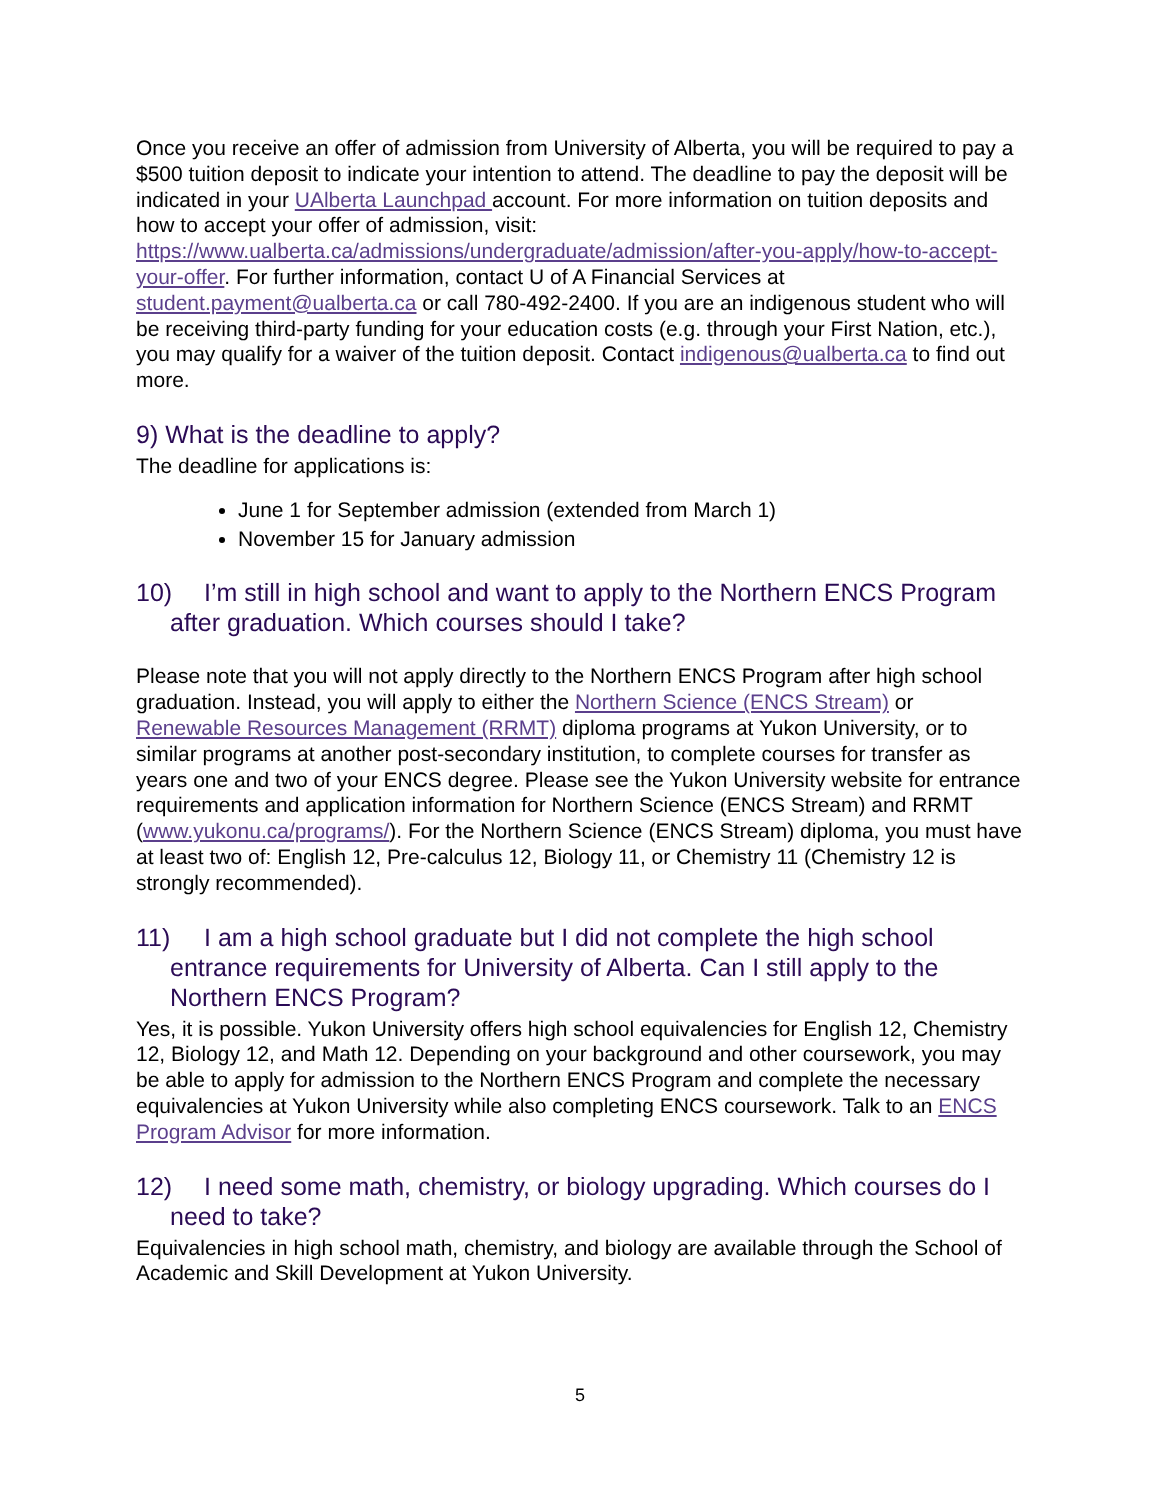Once you receive an offer of admission from University of Alberta, you will be required to pay a $500 tuition deposit to indicate your intention to attend. The deadline to pay the deposit will be indicated in your UAlberta Launchpad account. For more information on tuition deposits and how to accept your offer of admission, visit: https://www.ualberta.ca/admissions/undergraduate/admission/after-you-apply/how-to-accept-your-offer. For further information, contact U of A Financial Services at student.payment@ualberta.ca or call 780-492-2400. If you are an indigenous student who will be receiving third-party funding for your education costs (e.g. through your First Nation, etc.), you may qualify for a waiver of the tuition deposit. Contact indigenous@ualberta.ca to find out more.
9) What is the deadline to apply?
The deadline for applications is:
June 1 for September admission (extended from March 1)
November 15 for January admission
10) I’m still in high school and want to apply to the Northern ENCS Program after graduation. Which courses should I take?
Please note that you will not apply directly to the Northern ENCS Program after high school graduation. Instead, you will apply to either the Northern Science (ENCS Stream) or Renewable Resources Management (RRMT) diploma programs at Yukon University, or to similar programs at another post-secondary institution, to complete courses for transfer as years one and two of your ENCS degree. Please see the Yukon University website for entrance requirements and application information for Northern Science (ENCS Stream) and RRMT (www.yukonu.ca/programs/). For the Northern Science (ENCS Stream) diploma, you must have at least two of: English 12, Pre-calculus 12, Biology 11, or Chemistry 11 (Chemistry 12 is strongly recommended).
11) I am a high school graduate but I did not complete the high school entrance requirements for University of Alberta. Can I still apply to the Northern ENCS Program?
Yes, it is possible. Yukon University offers high school equivalencies for English 12, Chemistry 12, Biology 12, and Math 12. Depending on your background and other coursework, you may be able to apply for admission to the Northern ENCS Program and complete the necessary equivalencies at Yukon University while also completing ENCS coursework. Talk to an ENCS Program Advisor for more information.
12) I need some math, chemistry, or biology upgrading. Which courses do I need to take?
Equivalencies in high school math, chemistry, and biology are available through the School of Academic and Skill Development at Yukon University.
5